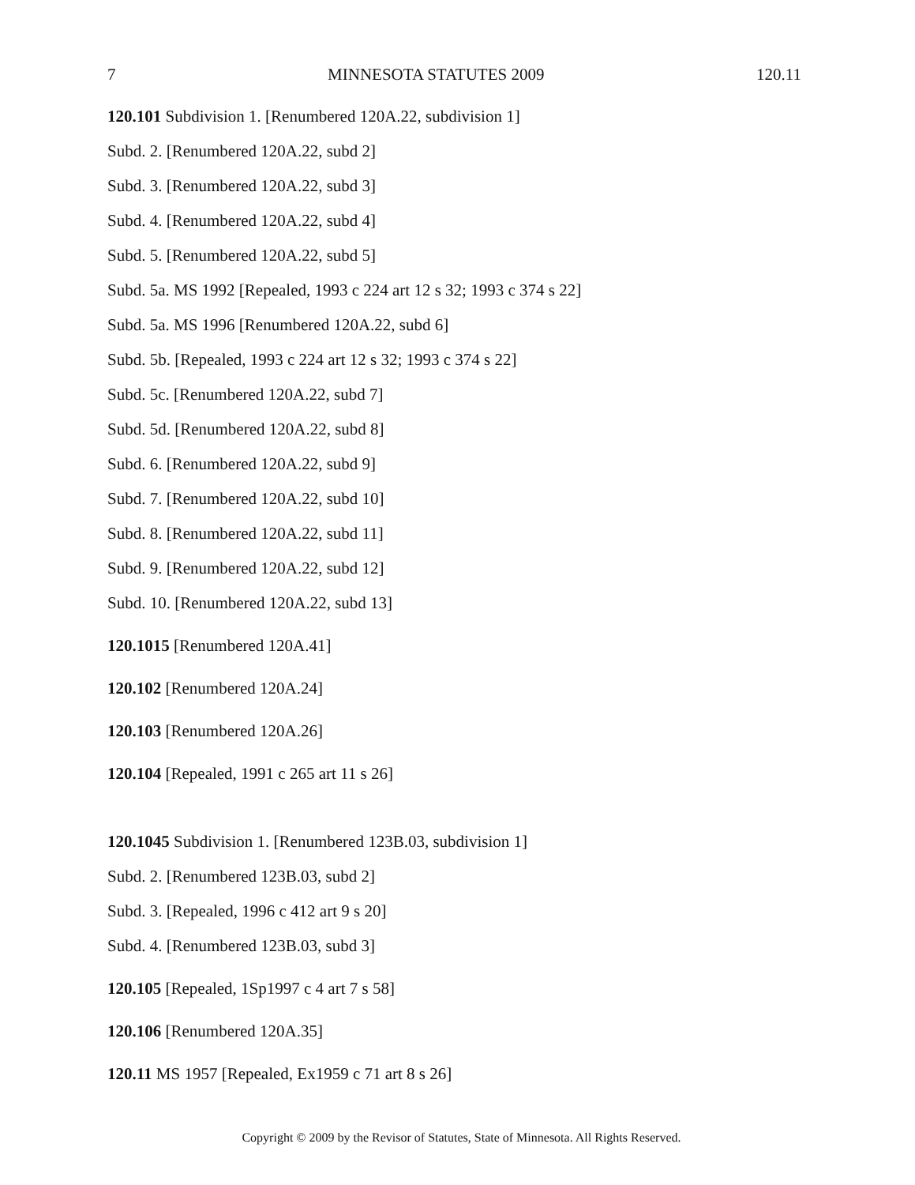7 MINNESOTA STATUTES 2009 120.11
120.101 Subdivision 1. [Renumbered 120A.22, subdivision 1]
Subd. 2. [Renumbered 120A.22, subd 2]
Subd. 3. [Renumbered 120A.22, subd 3]
Subd. 4. [Renumbered 120A.22, subd 4]
Subd. 5. [Renumbered 120A.22, subd 5]
Subd. 5a. MS 1992 [Repealed, 1993 c 224 art 12 s 32; 1993 c 374 s 22]
Subd. 5a. MS 1996 [Renumbered 120A.22, subd 6]
Subd. 5b. [Repealed, 1993 c 224 art 12 s 32; 1993 c 374 s 22]
Subd. 5c. [Renumbered 120A.22, subd 7]
Subd. 5d. [Renumbered 120A.22, subd 8]
Subd. 6. [Renumbered 120A.22, subd 9]
Subd. 7. [Renumbered 120A.22, subd 10]
Subd. 8. [Renumbered 120A.22, subd 11]
Subd. 9. [Renumbered 120A.22, subd 12]
Subd. 10. [Renumbered 120A.22, subd 13]
120.1015 [Renumbered 120A.41]
120.102 [Renumbered 120A.24]
120.103 [Renumbered 120A.26]
120.104 [Repealed, 1991 c 265 art 11 s 26]
120.1045 Subdivision 1. [Renumbered 123B.03, subdivision 1]
Subd. 2. [Renumbered 123B.03, subd 2]
Subd. 3. [Repealed, 1996 c 412 art 9 s 20]
Subd. 4. [Renumbered 123B.03, subd 3]
120.105 [Repealed, 1Sp1997 c 4 art 7 s 58]
120.106 [Renumbered 120A.35]
120.11 MS 1957 [Repealed, Ex1959 c 71 art 8 s 26]
Copyright © 2009 by the Revisor of Statutes, State of Minnesota. All Rights Reserved.